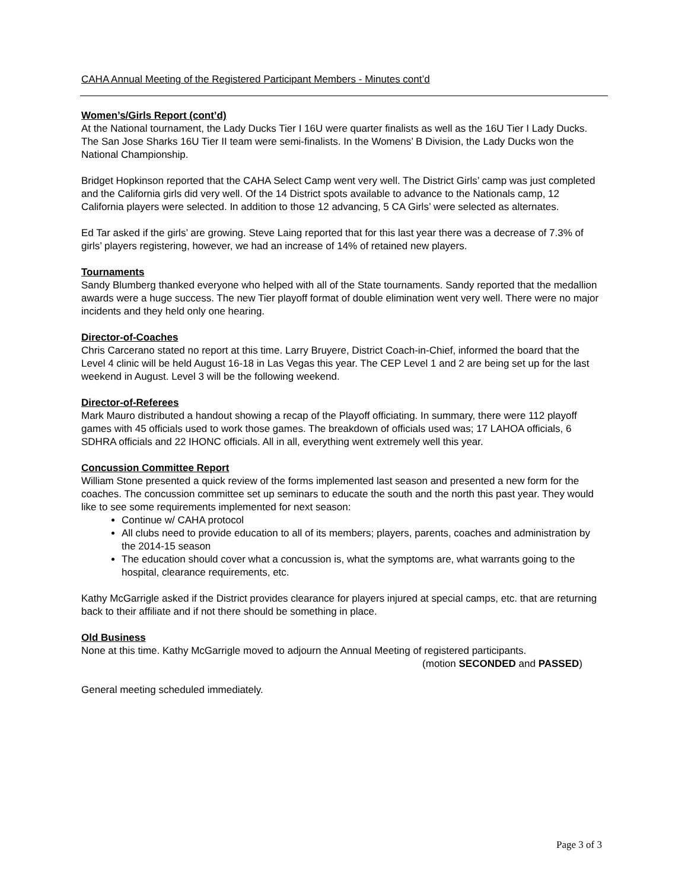CAHA Annual Meeting of the Registered Participant Members - Minutes cont’d
Women’s/Girls Report (cont’d)
At the National tournament, the Lady Ducks Tier I 16U were quarter finalists as well as the 16U Tier I Lady Ducks. The San Jose Sharks 16U Tier II team were semi-finalists. In the Womens’ B Division, the Lady Ducks won the National Championship.
Bridget Hopkinson reported that the CAHA Select Camp went very well. The District Girls’ camp was just completed and the California girls did very well. Of the 14 District spots available to advance to the Nationals camp, 12 California players were selected. In addition to those 12 advancing, 5 CA Girls’ were selected as alternates.
Ed Tar asked if the girls’ are growing. Steve Laing reported that for this last year there was a decrease of 7.3% of girls’ players registering, however, we had an increase of 14% of retained new players.
Tournaments
Sandy Blumberg thanked everyone who helped with all of the State tournaments. Sandy reported that the medallion awards were a huge success. The new Tier playoff format of double elimination went very well. There were no major incidents and they held only one hearing.
Director-of-Coaches
Chris Carcerano stated no report at this time. Larry Bruyere, District Coach-in-Chief, informed the board that the Level 4 clinic will be held August 16-18 in Las Vegas this year. The CEP Level 1 and 2 are being set up for the last weekend in August. Level 3 will be the following weekend.
Director-of-Referees
Mark Mauro distributed a handout showing a recap of the Playoff officiating. In summary, there were 112 playoff games with 45 officials used to work those games. The breakdown of officials used was; 17 LAHOA officials, 6 SDHRA officials and 22 IHONC officials. All in all, everything went extremely well this year.
Concussion Committee Report
William Stone presented a quick review of the forms implemented last season and presented a new form for the coaches. The concussion committee set up seminars to educate the south and the north this past year. They would like to see some requirements implemented for next season:
Continue w/ CAHA protocol
All clubs need to provide education to all of its members; players, parents, coaches and administration by the 2014-15 season
The education should cover what a concussion is, what the symptoms are, what warrants going to the hospital, clearance requirements, etc.
Kathy McGarrigle asked if the District provides clearance for players injured at special camps, etc. that are returning back to their affiliate and if not there should be something in place.
Old Business
None at this time. Kathy McGarrigle moved to adjourn the Annual Meeting of registered participants.
(motion SECONDED and PASSED)
General meeting scheduled immediately.
Page 3 of 3